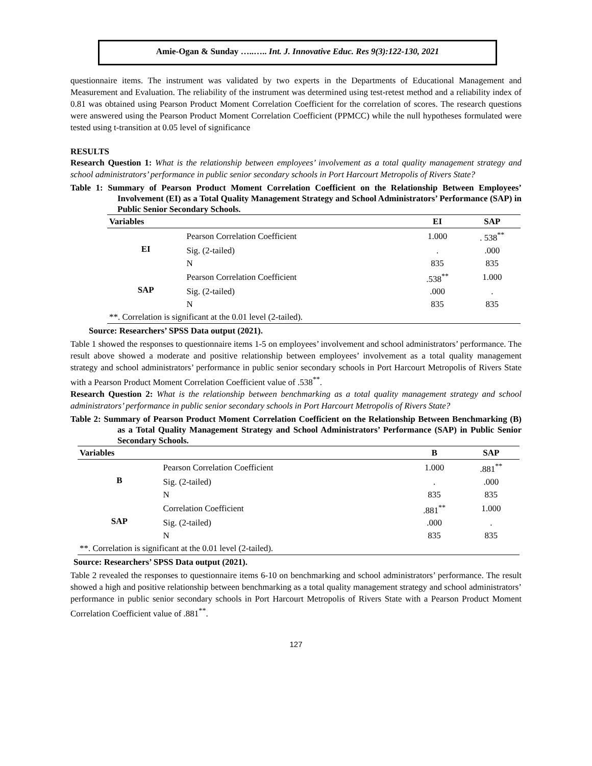Amie-Ogan & Sunday …..….. Int. J. Innovative Educ. Res 9(3):122-130, 2021
questionnaire items. The instrument was validated by two experts in the Departments of Educational Management and Measurement and Evaluation. The reliability of the instrument was determined using test-retest method and a reliability index of 0.81 was obtained using Pearson Product Moment Correlation Coefficient for the correlation of scores. The research questions were answered using the Pearson Product Moment Correlation Coefficient (PPMCC) while the null hypotheses formulated were tested using t-transition at 0.05 level of significance
RESULTS
Research Question 1: What is the relationship between employees’ involvement as a total quality management strategy and school administrators’ performance in public senior secondary schools in Port Harcourt Metropolis of Rivers State?
Table 1: Summary of Pearson Product Moment Correlation Coefficient on the Relationship Between Employees’ Involvement (EI) as a Total Quality Management Strategy and School Administrators’ Performance (SAP) in Public Senior Secondary Schools.
| Variables | | EI | SAP |
| --- | --- | --- | --- |
| EI | Pearson Correlation Coefficient | 1.000 | . 538<sup>**</sup> |
| | Sig. (2-tailed) | . | .000 |
| | N | 835 | 835 |
| SAP | Pearson Correlation Coefficient | .538<sup>**</sup> | 1.000 |
| | Sig. (2-tailed) | .000 | . |
| | N | 835 | 835 |
| **. Correlation is significant at the 0.01 level (2-tailed). | | | |
Source: Researchers’ SPSS Data output (2021).
Table 1 showed the responses to questionnaire items 1-5 on employees’ involvement and school administrators’ performance. The result above showed a moderate and positive relationship between employees’ involvement as a total quality management strategy and school administrators’ performance in public senior secondary schools in Port Harcourt Metropolis of Rivers State with a Pearson Product Moment Correlation Coefficient value of .538<sup>**</sup>.
Research Question 2: What is the relationship between benchmarking as a total quality management strategy and school administrators’ performance in public senior secondary schools in Port Harcourt Metropolis of Rivers State?
Table 2: Summary of Pearson Product Moment Correlation Coefficient on the Relationship Between Benchmarking (B) as a Total Quality Management Strategy and School Administrators’ Performance (SAP) in Public Senior Secondary Schools.
| Variables | | B | SAP |
| --- | --- | --- | --- |
| B | Pearson Correlation Coefficient | 1.000 | .881<sup>**</sup> |
| | Sig. (2-tailed) | . | .000 |
| | N | 835 | 835 |
| SAP | Correlation Coefficient | .881<sup>**</sup> | 1.000 |
| | Sig. (2-tailed) | .000 | . |
| | N | 835 | 835 |
| **. Correlation is significant at the 0.01 level (2-tailed). | | | |
Source: Researchers’ SPSS Data output (2021).
Table 2 revealed the responses to questionnaire items 6-10 on benchmarking and school administrators’ performance. The result showed a high and positive relationship between benchmarking as a total quality management strategy and school administrators’ performance in public senior secondary schools in Port Harcourt Metropolis of Rivers State with a Pearson Product Moment Correlation Coefficient value of .881<sup>**</sup>.
127